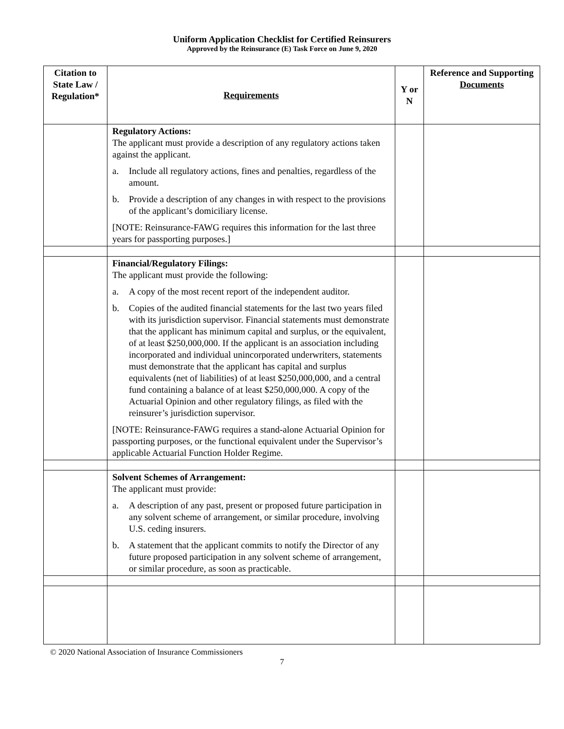Uniform Application Checklist for Certified Reinsurers
Approved by the Reinsurance (E) Task Force on June 9, 2020
| Citation to State Law / Regulation* | Requirements | Y or N | Reference and Supporting Documents |
| --- | --- | --- | --- |
| | Regulatory Actions: The applicant must provide a description of any regulatory actions taken against the applicant. a. Include all regulatory actions, fines and penalties, regardless of the amount. b. Provide a description of any changes in with respect to the provisions of the applicant’s domiciliary license. [NOTE: Reinsurance-FAWG requires this information for the last three years for passporting purposes.] | | |
| | Financial/Regulatory Filings: The applicant must provide the following: a. A copy of the most recent report of the independent auditor. b. Copies of the audited financial statements for the last two years filed with its jurisdiction supervisor. Financial statements must demonstrate that the applicant has minimum capital and surplus, or the equivalent, of at least $250,000,000. If the applicant is an association including incorporated and individual unincorporated underwriters, statements must demonstrate that the applicant has capital and surplus equivalents (net of liabilities) of at least $250,000,000, and a central fund containing a balance of at least $250,000,000. A copy of the Actuarial Opinion and other regulatory filings, as filed with the reinsurer’s jurisdiction supervisor. [NOTE: Reinsurance-FAWG requires a stand-alone Actuarial Opinion for passporting purposes, or the functional equivalent under the Supervisor’s applicable Actuarial Function Holder Regime. | | |
| | Solvent Schemes of Arrangement: The applicant must provide: a. A description of any past, present or proposed future participation in any solvent scheme of arrangement, or similar procedure, involving U.S. ceding insurers. b. A statement that the applicant commits to notify the Director of any future proposed participation in any solvent scheme of arrangement, or similar procedure, as soon as practicable. | | |
© 2020 National Association of Insurance Commissioners
7